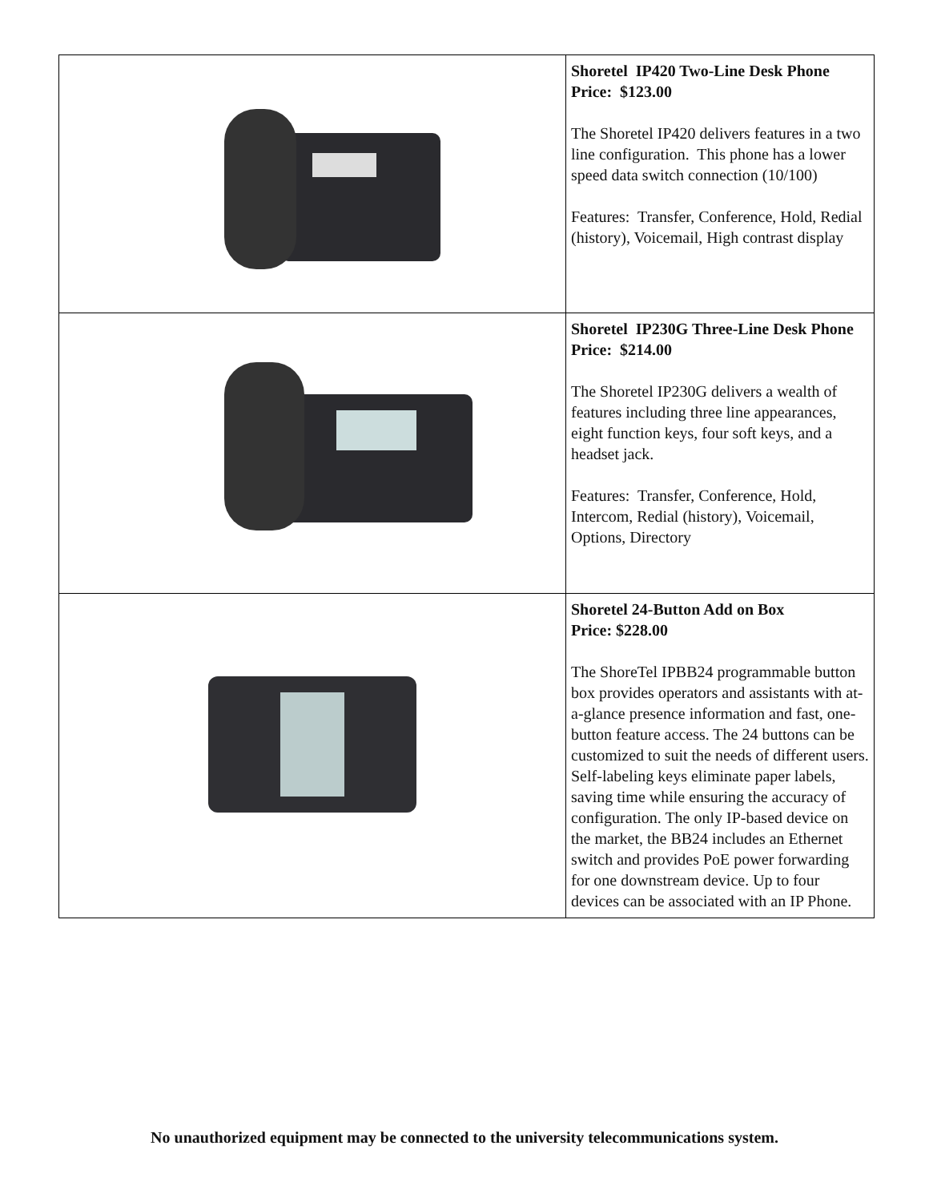| | Shoretel IP420 Two-Line Desk Phone Price: $123.00 The Shoretel IP420 delivers features in a two line configuration. This phone has a lower speed data switch connection (10/100) Features: Transfer, Conference, Hold, Redial (history), Voicemail, High contrast display |
| | Shoretel IP230G Three-Line Desk Phone Price: $214.00 The Shoretel IP230G delivers a wealth of features including three line appearances, eight function keys, four soft keys, and a headset jack. Features: Transfer, Conference, Hold, Intercom, Redial (history), Voicemail, Options, Directory |
| | Shoretel 24-Button Add on Box Price: $228.00 The ShoreTel IPBB24 programmable button box provides operators and assistants with at-a-glance presence information and fast, one-button feature access. The 24 buttons can be customized to suit the needs of different users. Self-labeling keys eliminate paper labels, saving time while ensuring the accuracy of configuration. The only IP-based device on the market, the BB24 includes an Ethernet switch and provides PoE power forwarding for one downstream device. Up to four devices can be associated with an IP Phone. |
No unauthorized equipment may be connected to the university telecommunications system.